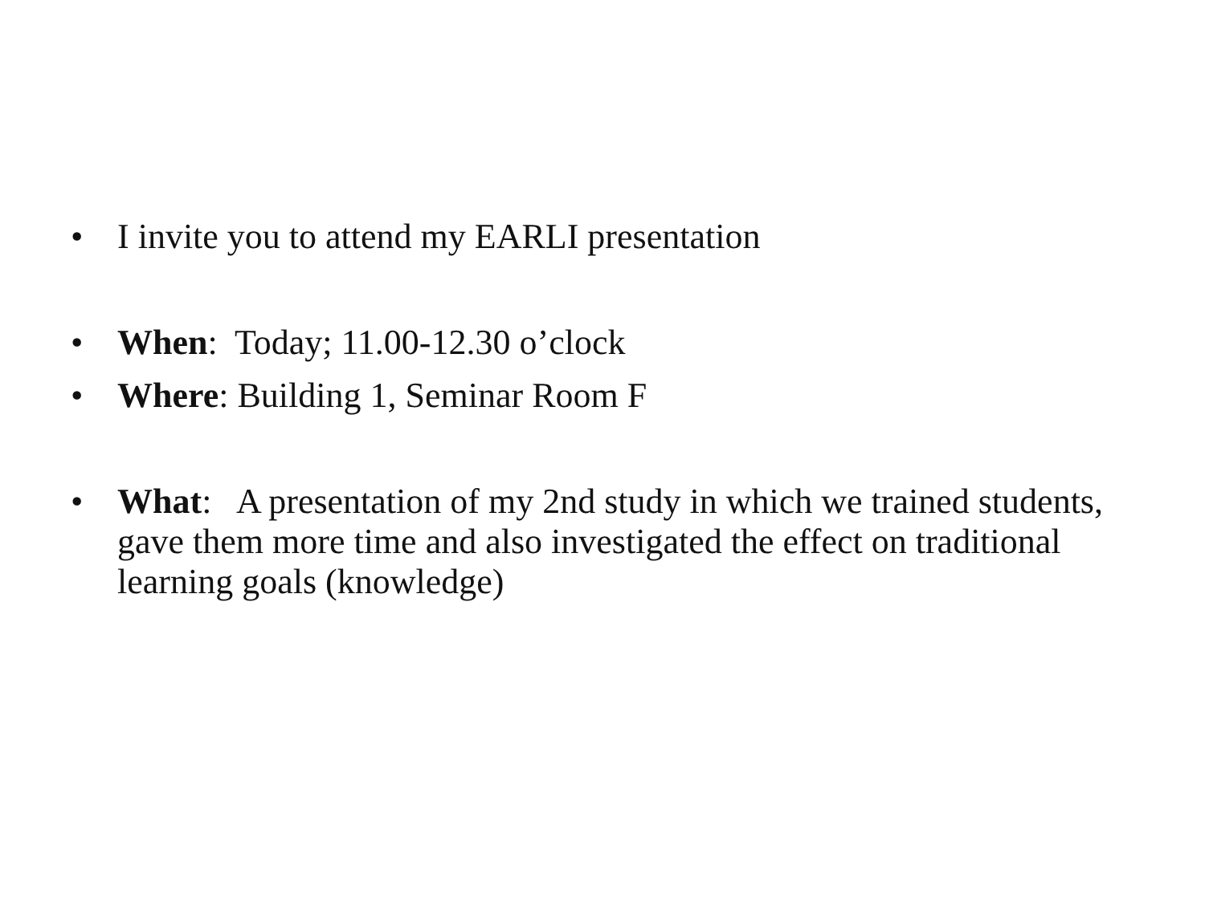• I invite you to attend my EARLI presentation
• When: Today; 11.00-12.30 o’clock
• Where: Building 1, Seminar Room F
• What: A presentation of my 2nd study in which we trained students, gave them more time and also investigated the effect on traditional learning goals (knowledge)